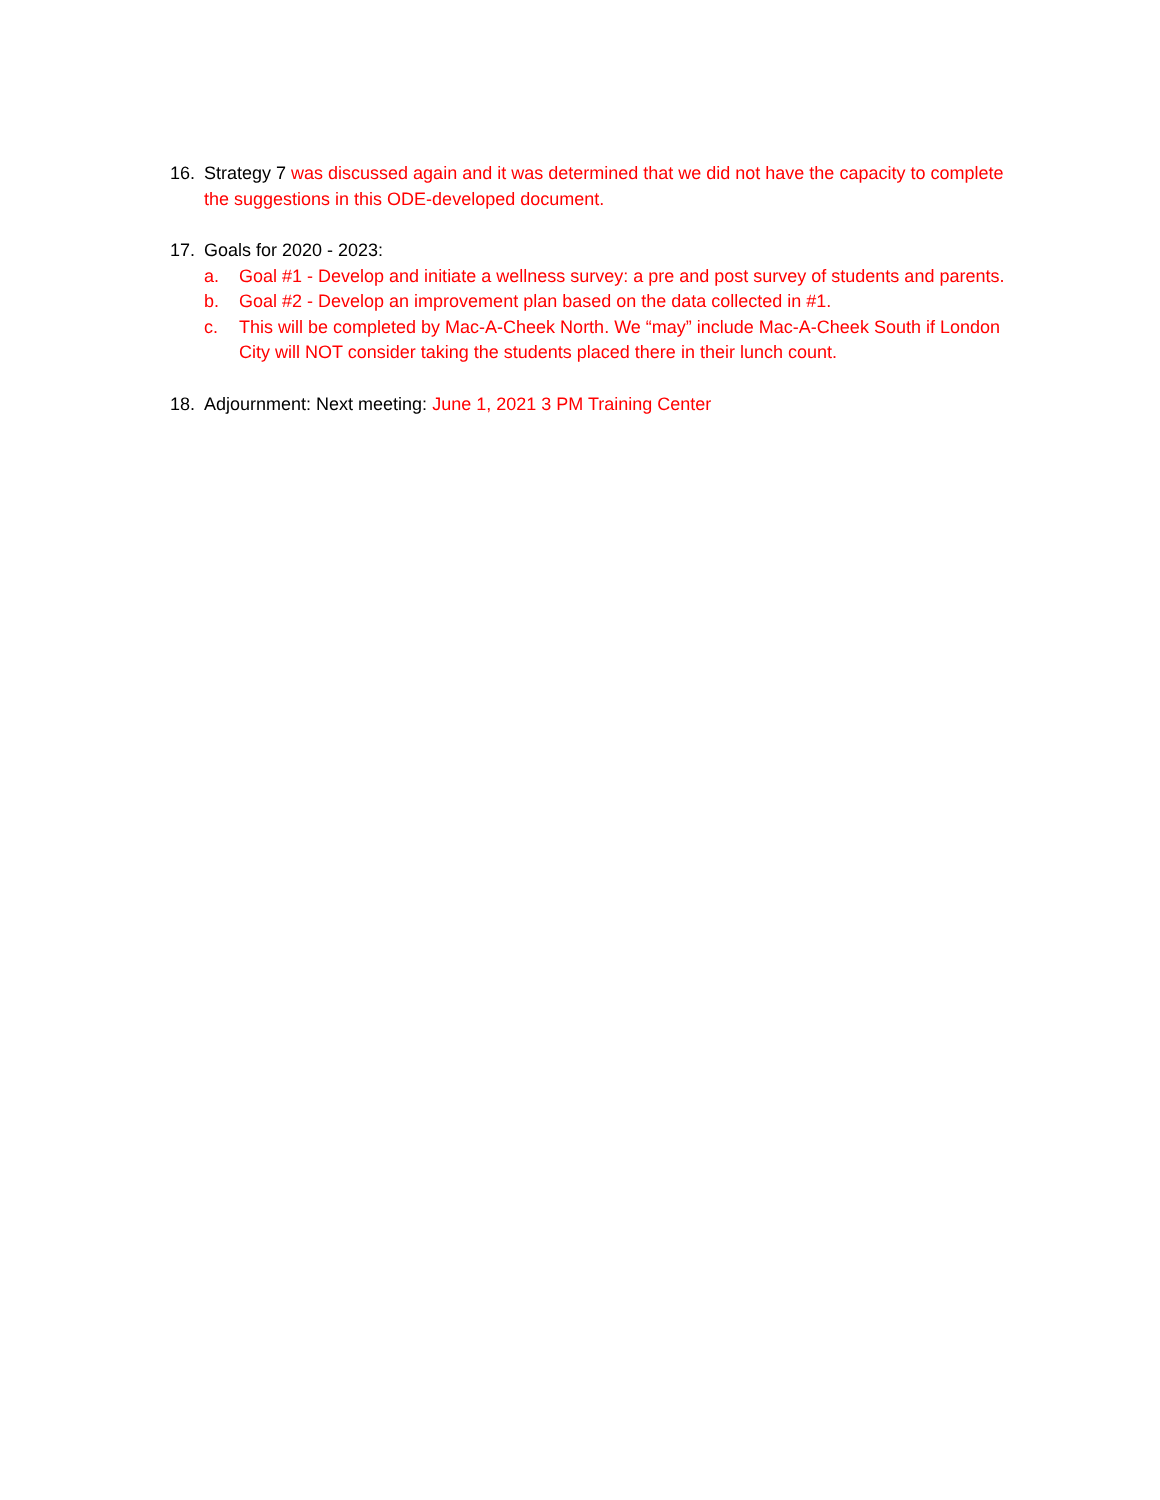16. Strategy 7 was discussed again and it was determined that we did not have the capacity to complete the suggestions in this ODE-developed document.
17. Goals for 2020 - 2023:
a. Goal #1 - Develop and initiate a wellness survey: a pre and post survey of students and parents.
b. Goal #2 - Develop an improvement plan based on the data collected in #1.
c. This will be completed by Mac-A-Cheek North. We “may” include Mac-A-Cheek South if London City will NOT consider taking the students placed there in their lunch count.
18. Adjournment: Next meeting: June 1, 2021 3 PM Training Center